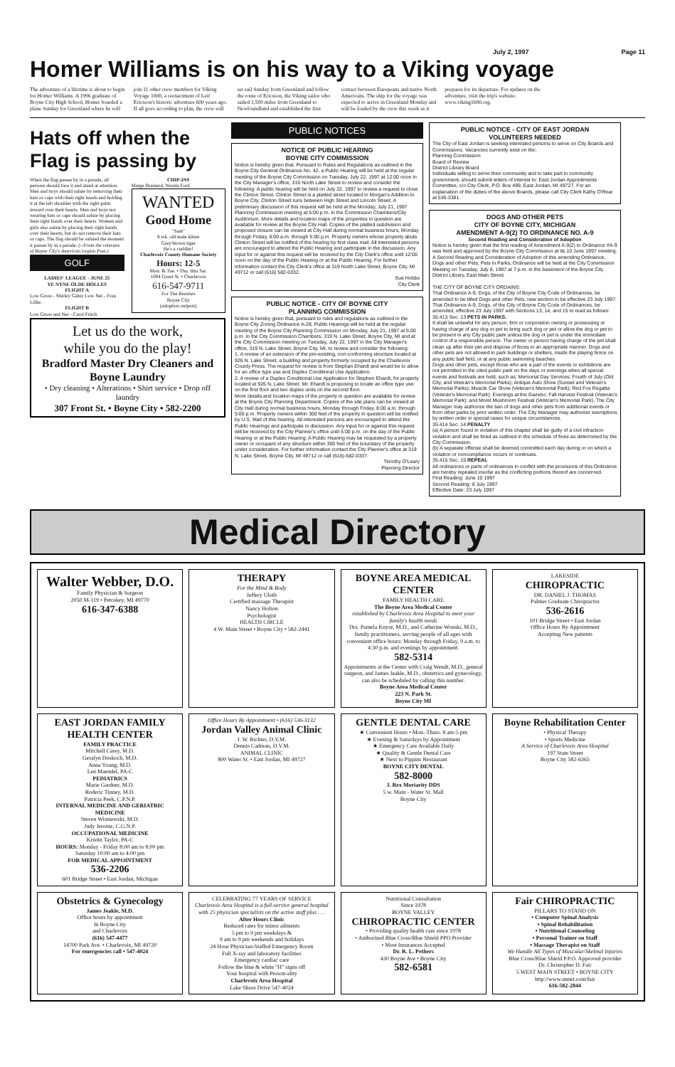July 2, 1997 Page 11
Homer Williams is on his way to a Viking voyage
The adventure of a lifetime is about to begin for Homer Williams. A 1996 graduate of Boyne City High School, Homer boarded a plane Sunday for Greenland where he will join 11 other crew members for Viking Voyage 1000, a reenactment of Leif Ericsson's historic adventure 600 years ago. If all goes according to plan, the crew will set sail Sunday from Greenland and follow the route of Ericsson, the Viking sailor who sailed 1,500 miles from Greenland to Newfoundland and established the first contact between Europeans and native North Americans. The ship for the voyage was expected to arrive in Greenland Monday and will be loaded by the crew this week as it prepares for its departure. For updates on the adventure, visit the trip's website: www.viking1000.org.
Hats off when the Flag is passing by
When the flag passes by in a parade, all persons should face it and stand at attention. Men and boys should salute by removing their hats or caps with their right hands and holding it at the left shoulder with the right palm inward over their hearts. Men and boys not wearing hats or caps should salute by placing their right hands over their hearts. Women and girls also salute by placing their right hands over their hearts, but do not remove their hats or caps. The flag should be saluted the moment it passes by in a parade. (--From the veterans of Boyne City's American Legion Post.)
GOLF
LADIES' LEAGUE - JUNE 25
YE NYNE OLDE HOLLES
FLIGHT A
Low Gross - Shirley Gahn; Low Net - Fran Lillie.
FLIGHT B
Low Gross and Net - Carol Fritch
CHIP-INS
Marge Brainerd, Wanda Ford
WANTED
Good Home
"Sam"
8 wk. old male kitten
Grey/brown tiger
He's a cuddler!
Charlevoix County Humane Society
Hours: 12-5
Mon. & Tue. • Thu. thru Sat.
1004 Grant St. • Charlevoix
616-547-9711
For The Beasties
Boyne City
(adoption outpost)
Let us do the work,
while you do the play!
Bradford Master Dry Cleaners and Boyne Laundry
• Dry cleaning • Alterations • Shirt service • Drop off laundry
307 Front St. • Boyne City • 582-2200
PUBLIC NOTICES
NOTICE OF PUBLIC HEARING
BOYNE CITY COMMISSION
Notice is hereby given that, Pursuant to Rules and Regulations as outlined in the Boyne City General Ordinance No. 42, a Public Hearing will be held at the regular meeting of the Boyne City Commission on Tuesday, July 22, 1997 at 12:00 noon in the City Manager's office, 319 North Lake Street to review and consider the following: A public hearing will be held on July 22, 1997 to review a request to close the Clinton Street. Clinton Street is a platted street located in Morgan's Addition to Boyne City. Clinton Street runs between High Street and Lincoln Street. A preliminary discussion of this request will be held at the Monday, July 21, 1997 Planning Commission meeting at 5:00 p.m. in the Commission Chambers/City Auditorium. More details and location maps of the properties in question are available for review at the Boyne City Hall. Copies of the platted subdivision and proposed closure can be viewed at City Hall during normal business hours, Monday through Friday, 8:00 a.m. through 5:00 p.m. Property owners whose property abuts Clinton Street will be notified of the hearing by first class mail. All interested persons are encouraged to attend the Public Hearing and participate in the discussion. Any input for or against this request will be received by the City Clerk's office until 12:00 noon on the day of the Public Hearing or at the Public Hearing. For further information contact the City Clerk's office at 319 North Lake Street, Boyne City, MI 49712 or call (616) 582-0332.
Sue Hobbs
City Clerk
PUBLIC NOTICE - CITY OF BOYNE CITY
PLANNING COMMISSION
Notice is hereby given that, pursuant to rules and regulations as outlined in the Boyne City Zoning Ordinance A-28, Public Hearings will be held at the regular meeting of the Boyne City Planning Commission on Monday, July 21, 1997 at 5:00 p.m. in the City Commission Chambers, 319 N. Lake Street, Boyne City, MI and at the City Commission meeting on Tuesday, July 22, 1997 in the City Manager's office, 319 N. Lake Street, Boyne City, MI, to review and consider the following:
1. A review of an extension of the pre-existing, non-conforming structure located at 926 N. Lake Street, a building and property formerly occupied by the Charlevoix County Press. The request for review is from Stephan Ehardt and would be to allow for an office type use and Duplex Conditional Use Application.
2. A review of a Duplex Conditional Use Application for Stephen Ehardt, for property located at 926 N. Lake Street. Mr. Ehardt is proposing to locate an office type use on the first floor and two duplex units on the second floor.
More details and location maps of the property in question are available for review at the Boyne City Planning Department. Copies of the site plans can be viewed at City Hall during normal business hours, Monday through Friday, 8:00 a.m. through 5:00 p.m. Property owners within 300 feet of the property in question will be notified by U.S. Mail of this hearing. All interested persons are encouraged to attend the Public Hearings and participate in discussion. Any input for or against this request will be received by the City Planner's office until 5:00 p.m. on the day of the Public Hearing or at the Public Hearing. A Public Hearing may be requested by a property owner or occupant of any structure within 300 feet of the boundary of the property under consideration. For further information contact the City Planner's office at 319 N. Lake Street, Boyne City, MI 49712 or call (616)-582-0337.
Timothy O'Leary
Planning Director
PUBLIC NOTICE - CITY OF EAST JORDAN
VOLUNTEERS NEEDED
The City of East Jordan is seeking interested persons to serve on City Boards and Commissions. Vacancies currently exist on the:
Planning Commission
Board of Review
District Library Board
Individuals willing to serve their community and to take part in community government, should submit letters of interest to: East Jordan Appointments Committee, c/o City Clerk, P.O. Box 499, East Jordan, MI 49727. For an explanation of the duties of the above Boards, please call City Clerk Kathy O'Rear at 536-3381.
DOGS AND OTHER PETS
CITY OF BOYNE CITY, MICHIGAN
AMENDMENT A-9(2) TO ORDINANCE NO. A-9
Second Reading and Consideration of Adoption
Notice is hereby given that the first reading of Amendment A-9(2) to Ordinance #A-9 was held and approved by the Boyne City Commission at its 10 June 1997 meeting. A Second Reading and Consideration of Adoption of this amending Ordinance, Dogs and other Pets; Pets in Parks, Ordinance will be held at the City Commission Meeting on Tuesday, July 8, 1997 at 7 p.m. in the basement of the Boyne City District Library, East Main Street.
THE CITY OF BOYNE CITY ORDAINS:
That Ordinance A-9, Dogs, of the City of Boyne City Code of Ordinances, be amended to be titled Dogs and other Pets, new section to be effective 23 July 1997.
That Ordinance A-9, Dogs, of the City of Boyne City Code of Ordinances, be amended, effective 23 July 1997 with Sections 13, 14, and 15 to read as follows:
35.413 Sec. 13 PETS IN PARKS.
It shall be unlawful for any person, firm or corporation owning or possessing or having charge of any dog or pet to bring such dog or pet or allow the dog or pet to be present in any City public park unless the dog or pet is under the immediate control of a responsible person. The owner or person having charge of the pet shall clean up after their pet and dispose of feces in an appropriate manner. Dogs and other pets are not allowed in park buildings or shelters, inside the playing fence on any public ball field, or at any public swimming beaches.
Dogs and other pets, except those who are a part of the events or exhibitions are not permitted in the cited public park on the days or evenings when all special events and festivals are held, such as: Memorial Day Services; Fourth of July (Old City, and Veteran's Memorial Parks); Antique Auto Show (Sunset and Veteran's Memorial Parks); Muscle Car Show (Veteran's Memorial Park); Red Fox Regatta (Veteran's Memorial Park); Evenings at the Gazebo; Fall Harvest Festival (Veteran's Memorial Park); and Morel Mushroom Festival (Veteran's Memorial Park). The City Manager may authorize the ban of dogs and other pets from additional events or from other parks by prior written order. The City Manager may authorize exemptions by written order in special cases for unique circumstances.
35.414 Sec. 14 PENALTY
(a) A person found in violation of this chapter shall be guilty of a civil infraction violation and shall be fined as outlined in the schedule of fines as determined by the City Commission.
(b) A separate offense shall be deemed committed each day during or on which a violation or noncompliance occurs or continues.
35.415 Sec. 15 REPEAL
All ordinances or parts of ordinances in conflict with the provisions of this Ordinance are hereby repealed insofar as the conflicting portions thereof are concerned.
First Reading: June 10 1997
Second Reading: 8 July 1997
Effective Date: 23 July 1997
Medical Directory
Walter Webber, D.O.
Family Physician & Surgeon
2050 M-119 • Petoskey, MI 49770
616-347-6388
THERAPY
For the Mind & Body
Jeffery Uloth
Certified massage Therapist
Nancy Holton
Psychologist
HEALTH CIRCLE
4 W. Main Street • Boyne City • 582-2441
BOYNE AREA MEDICAL CENTER
FAMILY HEALTH CARE
The Boyne Area Medical Center
established by Charlevoix Area Hospital to meet your family's health needs
Drs. Pamela Knysz, M.D., and Catherine Wonski, M.D., family practitioners, serving people of all ages with convenient office hours: Monday through Friday, 9 a.m. to 4:30 p.m. and evenings by appointment.
582-5314
Appointments at the Center with Craig Wendt, M.D., general surgeon, and James Jeakle, M.D., obstetrics and gynecology, can also be scheduled by calling this number.
Boyne Area Medical Center
223 N. Park St.
Boyne City MI
LAKESIDE
CHIROPRACTIC
DR. DANIEL J. THOMAS
Palmer Graduate Chiropractor
536-2616
101 Bridge Street • East Jordan
Office Hours By Appointment
Accepting New patients
EAST JORDAN FAMILY HEALTH CENTER
FAMILY PRACTICE
Mitchell Carey, M.D.
Geralyn Doskoch, M.D.
Anna Young, M.D.
Len Maendel, PA-C
PEDIATRICS
Marie Gardner, M.D.
Roderic Tinney, M.D.
Patricia Peek, C.P.N.P.
INTERNAL MEDICINE AND GERIATRIC MEDICINE
Steven Wisniewski, M.D.
Judy Jerome, C.G.N.P.
OCCUPATIONAL MEDICINE
Kristin Taylor, PA-C
HOURS: Monday - Friday 8:00 am to 8:00 pm
Saturday 10:00 am to 4:00 pm
FOR MEDICAL APPOINTMENT
536-2206
601 Bridge Street • East Jordan, Michigan
Office Hours By Appointment • (616) 536-3132
Jordan Valley Animal Clinic
J. W. Richter, D.V.M.
Dennis Cadreau, D.V.M.
ANIMAL CLINIC
800 Water St. • East Jordan, MI 49727
GENTLE DENTAL CARE
★ Convenient Hours • Mon.-Thurs. 8 am-5 pm
★ Evening & Saturdays by Appointment
★ Emergency Care Available Daily
★ Quality & Gentle Dental Care
★ Next to Pippins Restaurant
BOYNE CITY DENTAL
582-8000
J. Rex Moriarity DDS
5 w. Main - Water St. Mall
Boyne City
Boyne Rehabilitation Center
• Physical Therapy
• Sports Medicine
A Service of Charlevoix Area Hospital
197 State Street
Boyne City 582-6365
Obstetrics & Gynecology
James Jeakle, M.D.
Office hours by appointment
In Boyne City
and Charlevoix
(616) 547-4477
14700 Park Ave. • Charlevoix, MI 49720
For emergencies call • 547-4024
CELEBRATING 77 YEARS OF SERVICE
Charlevoix Area Hospital is a full-service general hospital with 25 physician specialists on the active staff plus . . .
After Hours Clinic
Reduced rates for minor ailments
5 pm to 9 pm weekdays &
9 am to 9 pm weekends and holidays
24 Hour Physician-Staffed Emergency Room
Full X-ray and laboratory facilities
Emergency cardiac care
Follow the blue & white "H" signs off
Your hospital with Person-ality
Charlevoix Area Hospital
Lake Shore Drive 547-4024
Nutritional Consultation
Since 1978
BOYNE VALLEY
CHIROPRACTIC CENTER
• Providing quality health care since 1978
• Authorized Blue Cross/Blue Shield PPO Provider
• Most Insurances Accepted
Dr. R. L. Pethers
430 Boyne Ave • Boyne City
582-6581
Fair CHIROPRACTIC
PILLARS TO STAND ON
• Computer Spinal Analysis
• Spinal Rehabilitation
• Nutritional Counseling
• Personal Trainer on Staff
• Massage Therapist on Staff
We Handle All Types of Muscular/Skeletal Injuries
Blue Cross/Blue Shield P.P.O. Approved provider
Dr. Christopher D. Fair
5 WEST MAIN STREET • BOYNE CITY
http://www.unnet.com/fair
616-582-2844